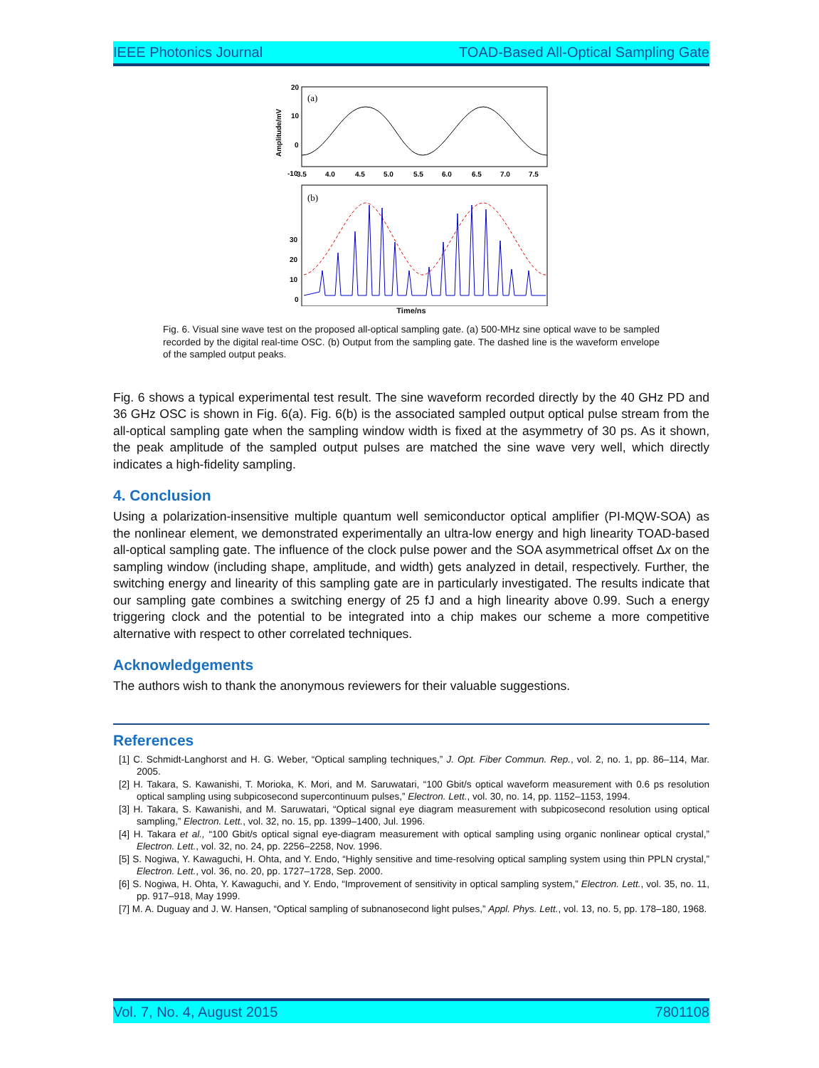IEEE Photonics Journal TOAD-Based All-Optical Sampling Gate
(a)
20
10
0
-10
30
20
10
0
Amplitude/mV
3.5
4.0
4.5
5.0
5.5
6.0
6.5
7.0
7.5
(b)
Time/ns
Fig. 6. Visual sine wave test on the proposed all-optical sampling gate. (a) 500-MHz sine optical wave to be sampled recorded by the digital real-time OSC. (b) Output from the sampling gate. The dashed line is the waveform envelope of the sampled output peaks.
Fig. 6 shows a typical experimental test result. The sine waveform recorded directly by the 40 GHz PD and 36 GHz OSC is shown in Fig. 6(a). Fig. 6(b) is the associated sampled output optical pulse stream from the all-optical sampling gate when the sampling window width is fixed at the asymmetry of 30 ps. As it shown, the peak amplitude of the sampled output pulses are matched the sine wave very well, which directly indicates a high-fidelity sampling.
4. Conclusion
Using a polarization-insensitive multiple quantum well semiconductor optical amplifier (PI-MQW-SOA) as the nonlinear element, we demonstrated experimentally an ultra-low energy and high linearity TOAD-based all-optical sampling gate. The influence of the clock pulse power and the SOA asymmetrical offset Δx on the sampling window (including shape, amplitude, and width) gets analyzed in detail, respectively. Further, the switching energy and linearity of this sampling gate are in particularly investigated. The results indicate that our sampling gate combines a switching energy of 25 fJ and a high linearity above 0.99. Such a energy triggering clock and the potential to be integrated into a chip makes our scheme a more competitive alternative with respect to other correlated techniques.
Acknowledgements
The authors wish to thank the anonymous reviewers for their valuable suggestions.
References
[1] C. Schmidt-Langhorst and H. G. Weber, “Optical sampling techniques,” J. Opt. Fiber Commun. Rep., vol. 2, no. 1, pp. 86–114, Mar. 2005.
[2] H. Takara, S. Kawanishi, T. Morioka, K. Mori, and M. Saruwatari, “100 Gbit/s optical waveform measurement with 0.6 ps resolution optical sampling using subpicosecond supercontinuum pulses,” Electron. Lett., vol. 30, no. 14, pp. 1152–1153, 1994.
[3] H. Takara, S. Kawanishi, and M. Saruwatari, “Optical signal eye diagram measurement with subpicosecond resolution using optical sampling,” Electron. Lett., vol. 32, no. 15, pp. 1399–1400, Jul. 1996.
[4] H. Takara et al., “100 Gbit/s optical signal eye-diagram measurement with optical sampling using organic nonlinear optical crystal,” Electron. Lett., vol. 32, no. 24, pp. 2256–2258, Nov. 1996.
[5] S. Nogiwa, Y. Kawaguchi, H. Ohta, and Y. Endo, “Highly sensitive and time-resolving optical sampling system using thin PPLN crystal,” Electron. Lett., vol. 36, no. 20, pp. 1727–1728, Sep. 2000.
[6] S. Nogiwa, H. Ohta, Y. Kawaguchi, and Y. Endo, “Improvement of sensitivity in optical sampling system,” Electron. Lett., vol. 35, no. 11, pp. 917–918, May 1999.
[7] M. A. Duguay and J. W. Hansen, “Optical sampling of subnanosecond light pulses,” Appl. Phys. Lett., vol. 13, no. 5, pp. 178–180, 1968.
Vol. 7, No. 4, August 2015 7801108